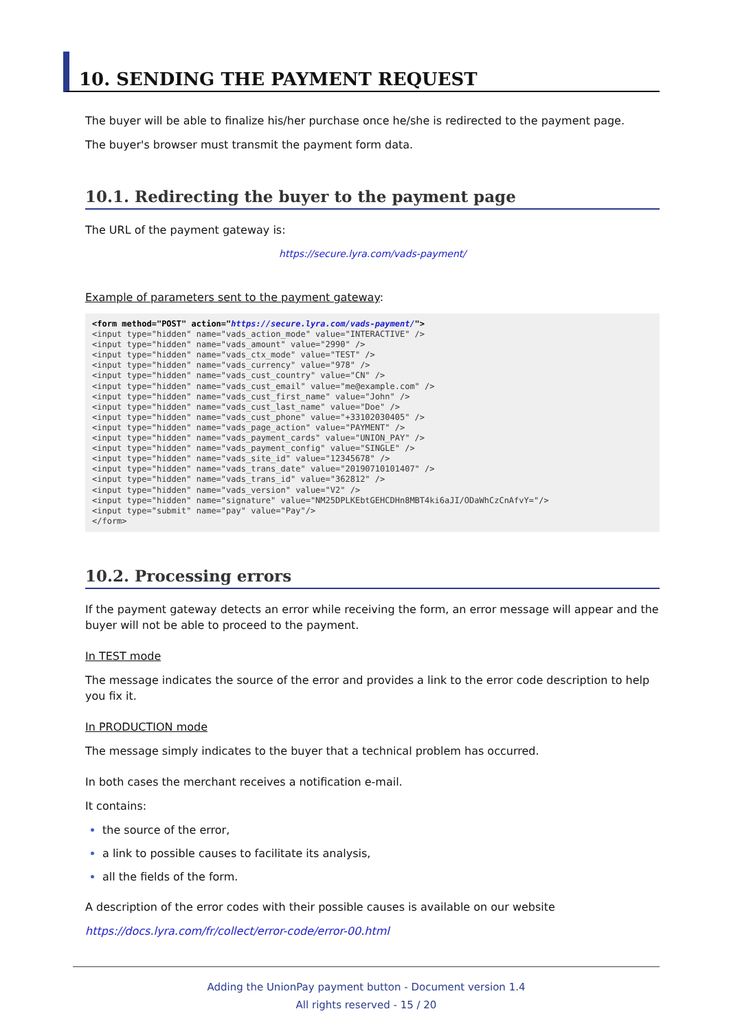10. SENDING THE PAYMENT REQUEST
The buyer will be able to finalize his/her purchase once he/she is redirected to the payment page.
The buyer's browser must transmit the payment form data.
10.1. Redirecting the buyer to the payment page
The URL of the payment gateway is:
https://secure.lyra.com/vads-payment/
Example of parameters sent to the payment gateway:
<form method="POST" action="https://secure.lyra.com/vads-payment/">
<input type="hidden" name="vads_action_mode" value="INTERACTIVE" />
<input type="hidden" name="vads_amount" value="2990" />
<input type="hidden" name="vads_ctx_mode" value="TEST" />
<input type="hidden" name="vads_currency" value="978" />
<input type="hidden" name="vads_cust_country" value="CN" />
<input type="hidden" name="vads_cust_email" value="me@example.com" />
<input type="hidden" name="vads_cust_first_name" value="John" />
<input type="hidden" name="vads_cust_last_name" value="Doe" />
<input type="hidden" name="vads_cust_phone" value="+33102030405" />
<input type="hidden" name="vads_page_action" value="PAYMENT" />
<input type="hidden" name="vads_payment_cards" value="UNION_PAY" />
<input type="hidden" name="vads_payment_config" value="SINGLE" />
<input type="hidden" name="vads_site_id" value="12345678" />
<input type="hidden" name="vads_trans_date" value="20190710101407" />
<input type="hidden" name="vads_trans_id" value="362812" />
<input type="hidden" name="vads_version" value="V2" />
<input type="hidden" name="signature" value="NM25DPLKEbtGEHCDHn8MBT4ki6aJI/ODaWhCzCnAfvY="/>
<input type="submit" name="pay" value="Pay"/>
</form>
10.2. Processing errors
If the payment gateway detects an error while receiving the form, an error message will appear and the buyer will not be able to proceed to the payment.
In TEST mode
The message indicates the source of the error and provides a link to the error code description to help you fix it.
In PRODUCTION mode
The message simply indicates to the buyer that a technical problem has occurred.
In both cases the merchant receives a notification e-mail.
It contains:
the source of the error,
a link to possible causes to facilitate its analysis,
all the fields of the form.
A description of the error codes with their possible causes is available on our website
https://docs.lyra.com/fr/collect/error-code/error-00.html
Adding the UnionPay payment button - Document version 1.4
All rights reserved - 15 / 20